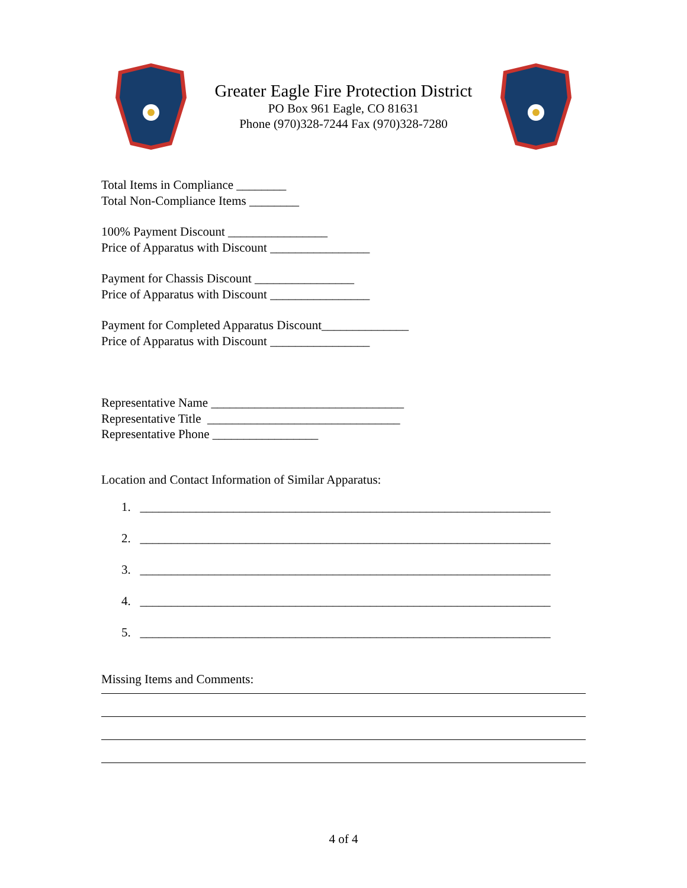Greater Eagle Fire Protection District
PO Box 961 Eagle, CO 81631
Phone (970)328-7244 Fax (970)328-7280
Total Items in Compliance ________
Total Non-Compliance Items ________
100% Payment Discount ________________
Price of Apparatus with Discount ________________
Payment for Chassis Discount ________________
Price of Apparatus with Discount ________________
Payment for Completed Apparatus Discount______________
Price of Apparatus with Discount ________________
Representative Name _______________________________
Representative Title _______________________________
Representative Phone _________________
Location and Contact Information of Similar Apparatus:
1. __________________________________________________________________
2. __________________________________________________________________
3. __________________________________________________________________
4. __________________________________________________________________
5. __________________________________________________________________
Missing Items and Comments:
4 of 4